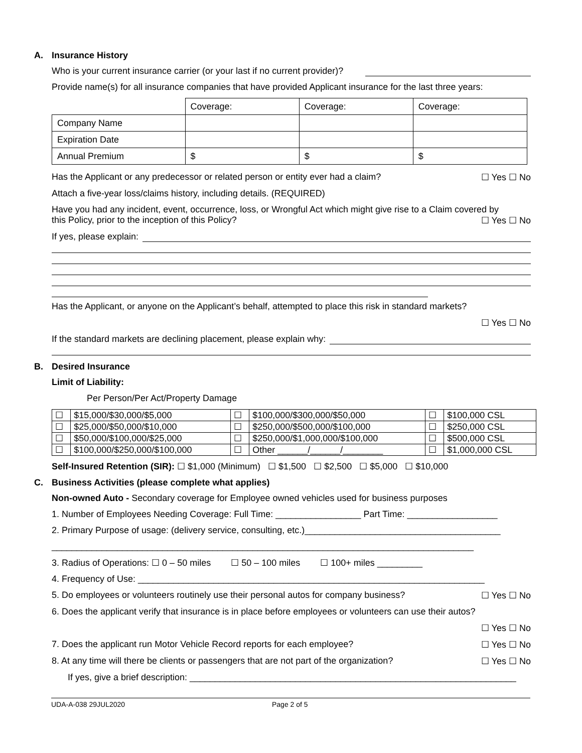A. Insurance History
Who is your current insurance carrier (or your last if no current provider)?
Provide name(s) for all insurance companies that have provided Applicant insurance for the last three years:
| | Coverage: | Coverage: | Coverage: |
| Company Name | | | |
| Expiration Date | | | |
| Annual Premium | $ | $ | $ |
Has the Applicant or any predecessor or related person or entity ever had a claim? ☐ Yes ☐ No
Attach a five-year loss/claims history, including details. (REQUIRED)
Have you had any incident, event, occurrence, loss, or Wrongful Act which might give rise to a Claim covered by
this Policy, prior to the inception of this Policy? ☐ Yes ☐ No
If yes, please explain:
Has the Applicant, or anyone on the Applicant’s behalf, attempted to place this risk in standard markets?
☐ Yes ☐ No
If the standard markets are declining placement, please explain why:
B. Desired Insurance
Limit of Liability:
Per Person/Per Act/Property Damage
| ☐ | $15,000/$30,000/$5,000 | ☐ | $100,000/$300,000/$50,000 | ☐ | $100,000 CSL |
| ☐ | $25,000/$50,000/$10,000 | ☐ | $250,000/$500,000/$100,000 | ☐ | $250,000 CSL |
| ☐ | $50,000/$100,000/$25,000 | ☐ | $250,000/$1,000,000/$100,000 | ☐ | $500,000 CSL |
| ☐ | $100,000/$250,000/$100,000 | ☐ | Other ______/______/________ | ☐ | $1,000,000 CSL |
Self-Insured Retention (SIR): ☐ $1,000 (Minimum) ☐ $1,500 ☐ $2,500 ☐ $5,000 ☐ $10,000
C. Business Activities (please complete what applies)
Non-owned Auto - Secondary coverage for Employee owned vehicles used for business purposes
1. Number of Employees Needing Coverage: Full Time: _________________ Part Time: __________________
2. Primary Purpose of usage: (delivery service, consulting, etc.)_______________________________________
____________________________________________________________________________________
3. Radius of Operations: ☐ 0 – 50 miles ☐ 50 – 100 miles ☐ 100+ miles _________
4. Frequency of Use: _____________________________________________________________________
5. Do employees or volunteers routinely use their personal autos for company business? ☐ Yes ☐ No
6. Does the applicant verify that insurance is in place before employees or volunteers can use their autos?
☐ Yes ☐ No
7. Does the applicant run Motor Vehicle Record reports for each employee? ☐ Yes ☐ No
8. At any time will there be clients or passengers that are not part of the organization? ☐ Yes ☐ No
If yes, give a brief description: _________________________________________________________________
UDA-A-038 29JUL2020 Page 2 of 5